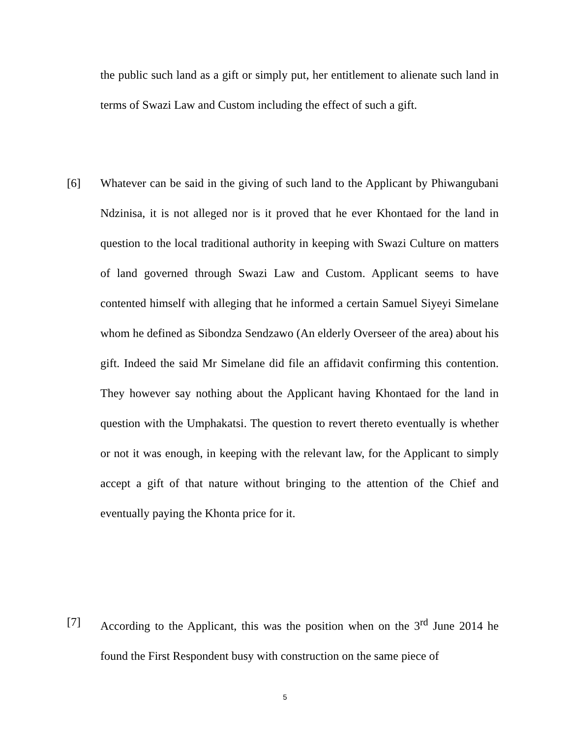the public such land as a gift or simply put, her entitlement to alienate such land in terms of Swazi Law and Custom including the effect of such a gift.
[6]
Whatever can be said in the giving of such land to the Applicant by Phiwangubani Ndzinisa, it is not alleged nor is it proved that he ever Khontaed for the land in question to the local traditional authority in keeping with Swazi Culture on matters of land governed through Swazi Law and Custom. Applicant seems to have contented himself with alleging that he informed a certain Samuel Siyeyi Simelane whom he defined as Sibondza Sendzawo (An elderly Overseer of the area) about his gift. Indeed the said Mr Simelane did file an affidavit confirming this contention. They however say nothing about the Applicant having Khontaed for the land in question with the Umphakatsi. The question to revert thereto eventually is whether or not it was enough, in keeping with the relevant law, for the Applicant to simply accept a gift of that nature without bringing to the attention of the Chief and eventually paying the Khonta price for it.
[7]
According to the Applicant, this was the position when on the 3<sup>rd</sup> June 2014 he found the First Respondent busy with construction on the same piece of
5